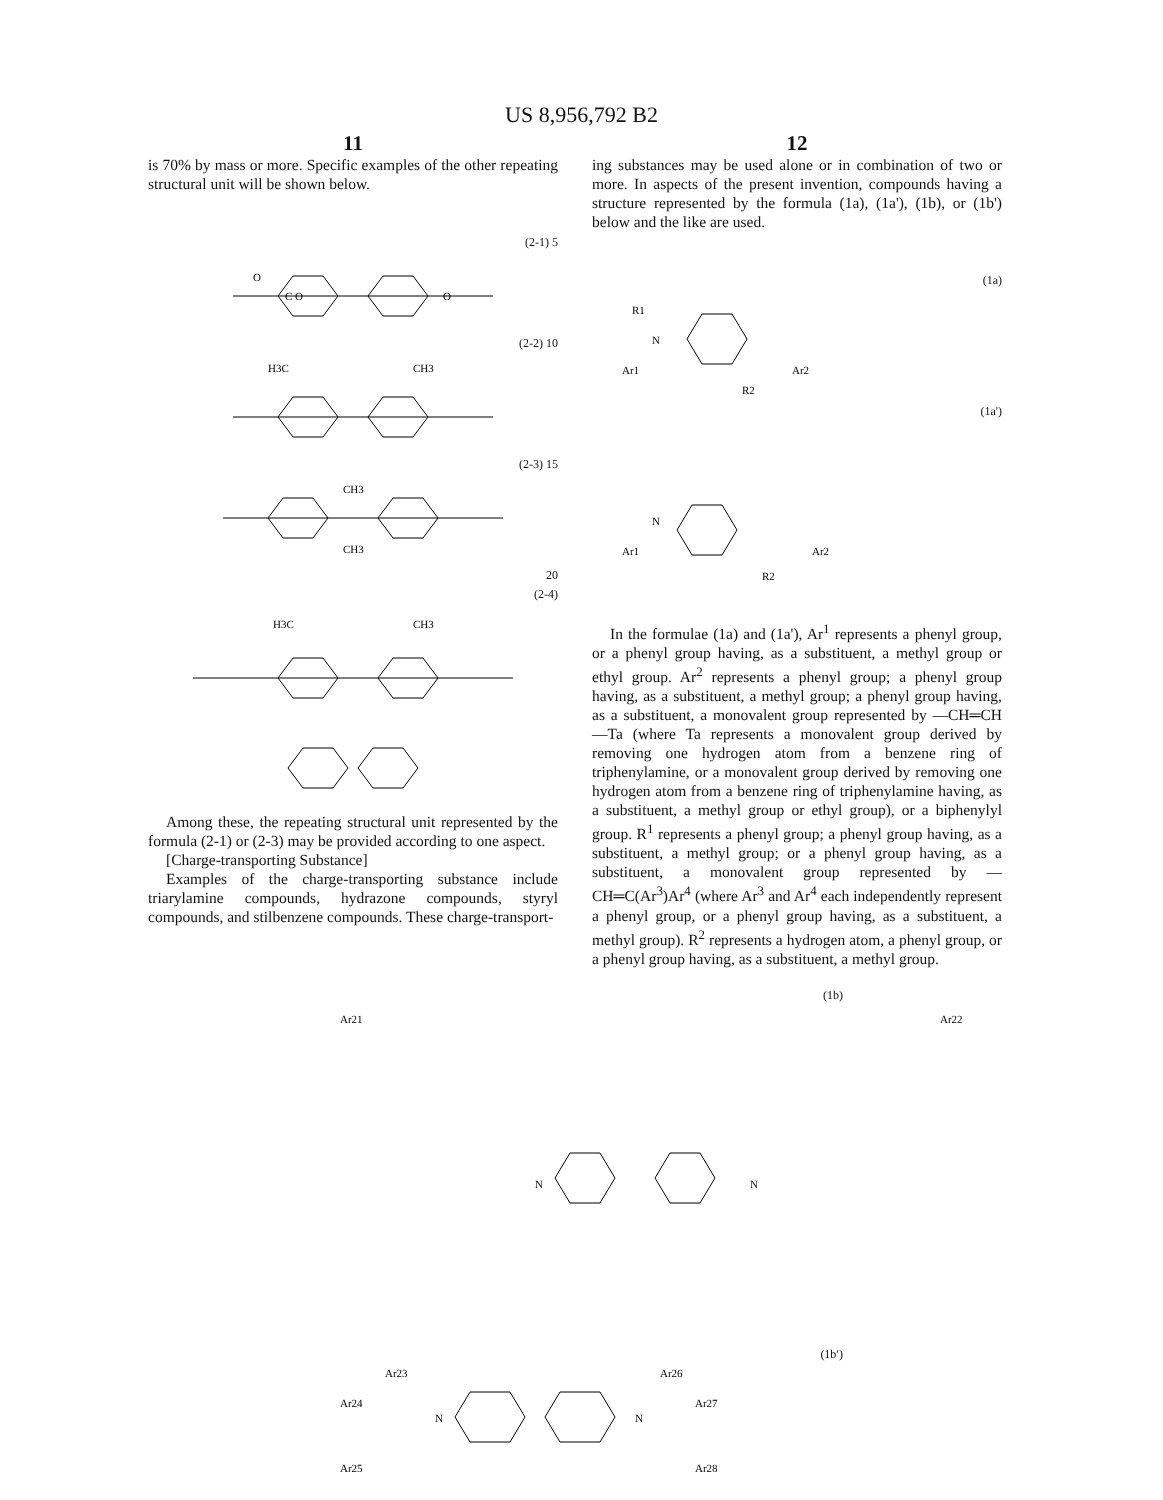US 8,956,792 B2
11
is 70% by mass or more. Specific examples of the other repeating structural unit will be shown below.
(2-1) 5
O
C O
O
(2-2) 10
H3C
CH3
(2-3) 15
CH3
CH3
20
(2-4)
H3C
CH3
Among these, the repeating structural unit represented by the formula (2-1) or (2-3) may be provided according to one aspect.
[Charge-transporting Substance]
Examples of the charge-transporting substance include triarylamine compounds, hydrazone compounds, styryl compounds, and stilbenzene compounds. These charge-transport-
12
ing substances may be used alone or in combination of two or more. In aspects of the present invention, compounds having a structure represented by the formula (1a), (1a'), (1b), or (1b') below and the like are used.
(1a)
R1
N
Ar1
Ar2
R2
(1a')
N
Ar1
Ar2
R2
In the formulae (1a) and (1a'), Ar<sup>1</sup> represents a phenyl group, or a phenyl group having, as a substituent, a methyl group or ethyl group. Ar<sup>2</sup> represents a phenyl group; a phenyl group having, as a substituent, a methyl group; a phenyl group having, as a substituent, a monovalent group represented by —CH═CH—Ta (where Ta represents a monovalent group derived by removing one hydrogen atom from a benzene ring of triphenylamine, or a monovalent group derived by removing one hydrogen atom from a benzene ring of triphenylamine having, as a substituent, a methyl group or ethyl group), or a biphenylyl group. R<sup>1</sup> represents a phenyl group; a phenyl group having, as a substituent, a methyl group; or a phenyl group having, as a substituent, a monovalent group represented by —CH═C(Ar<sup>3</sup>)Ar<sup>4</sup> (where Ar<sup>3</sup> and Ar<sup>4</sup> each independently represent a phenyl group, or a phenyl group having, as a substituent, a methyl group). R<sup>2</sup> represents a hydrogen atom, a phenyl group, or a phenyl group having, as a substituent, a methyl group.
(1b)
Ar21
Ar22
N
N
(1b′)
Ar23
Ar24
Ar25
N
N
Ar26
Ar27
Ar28